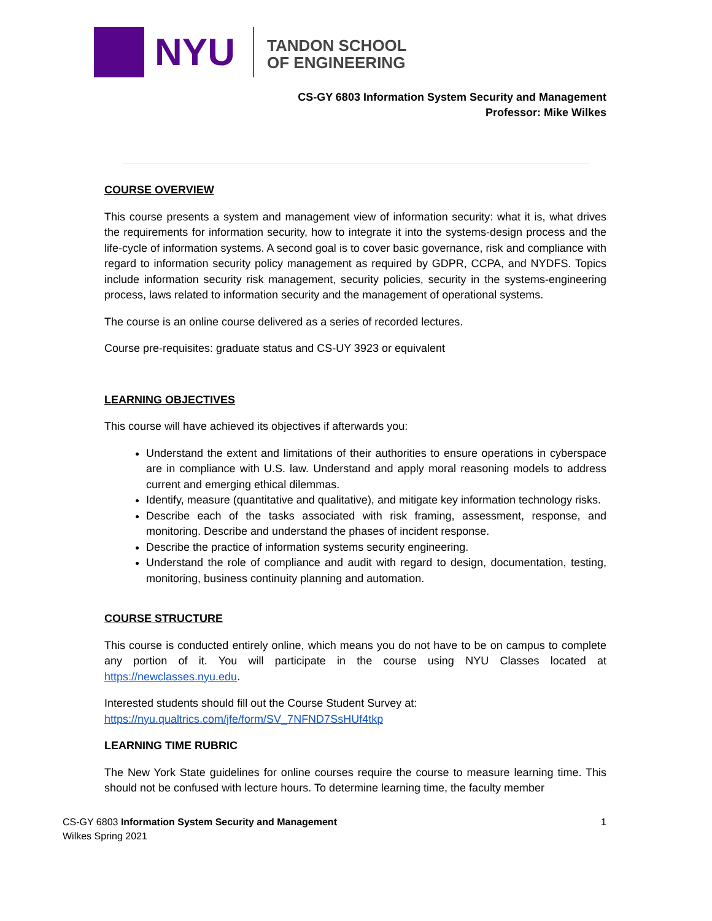NYU
TANDON SCHOOL
OF ENGINEERING
CS-GY 6803 Information System Security and Management
Professor: Mike Wilkes
COURSE OVERVIEW
This course presents a system and management view of information security: what it is, what drives the requirements for information security, how to integrate it into the systems-design process and the life-cycle of information systems. A second goal is to cover basic governance, risk and compliance with regard to information security policy management as required by GDPR, CCPA, and NYDFS. Topics include information security risk management, security policies, security in the systems-engineering process, laws related to information security and the management of operational systems.
The course is an online course delivered as a series of recorded lectures.
Course pre-requisites: graduate status and CS-UY 3923 or equivalent
LEARNING OBJECTIVES
This course will have achieved its objectives if afterwards you:
Understand the extent and limitations of their authorities to ensure operations in cyberspace are in compliance with U.S. law. Understand and apply moral reasoning models to address current and emerging ethical dilemmas.
Identify, measure (quantitative and qualitative), and mitigate key information technology risks.
Describe each of the tasks associated with risk framing, assessment, response, and monitoring. Describe and understand the phases of incident response.
Describe the practice of information systems security engineering.
Understand the role of compliance and audit with regard to design, documentation, testing, monitoring, business continuity planning and automation.
COURSE STRUCTURE
This course is conducted entirely online, which means you do not have to be on campus to complete any portion of it. You will participate in the course using NYU Classes located at https://newclasses.nyu.edu.
Interested students should fill out the Course Student Survey at:
https://nyu.qualtrics.com/jfe/form/SV_7NFND7SsHUf4tkp
LEARNING TIME RUBRIC
The New York State guidelines for online courses require the course to measure learning time. This should not be confused with lecture hours. To determine learning time, the faculty member
CS-GY 6803 Information System Security and Management
Wilkes Spring 2021
1